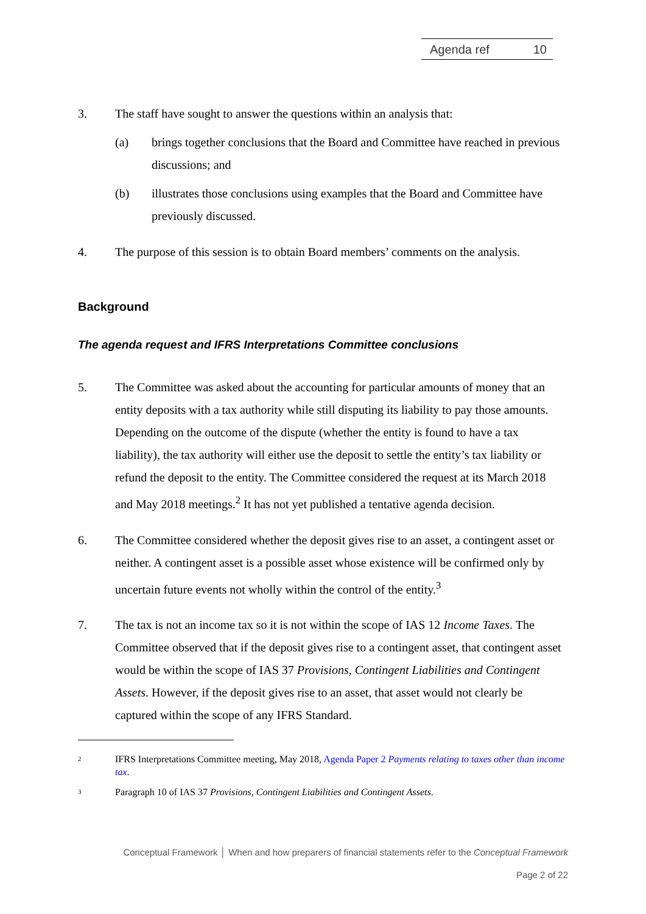Agenda ref 10
3. The staff have sought to answer the questions within an analysis that:
(a) brings together conclusions that the Board and Committee have reached in previous discussions; and
(b) illustrates those conclusions using examples that the Board and Committee have previously discussed.
4. The purpose of this session is to obtain Board members’ comments on the analysis.
Background
The agenda request and IFRS Interpretations Committee conclusions
5. The Committee was asked about the accounting for particular amounts of money that an entity deposits with a tax authority while still disputing its liability to pay those amounts. Depending on the outcome of the dispute (whether the entity is found to have a tax liability), the tax authority will either use the deposit to settle the entity’s tax liability or refund the deposit to the entity. The Committee considered the request at its March 2018 and May 2018 meetings.<sup>2</sup> It has not yet published a tentative agenda decision.
6. The Committee considered whether the deposit gives rise to an asset, a contingent asset or neither. A contingent asset is a possible asset whose existence will be confirmed only by uncertain future events not wholly within the control of the entity.<sup>3</sup>
7. The tax is not an income tax so it is not within the scope of IAS 12 Income Taxes. The Committee observed that if the deposit gives rise to a contingent asset, that contingent asset would be within the scope of IAS 37 Provisions, Contingent Liabilities and Contingent Assets. However, if the deposit gives rise to an asset, that asset would not clearly be captured within the scope of any IFRS Standard.
2 IFRS Interpretations Committee meeting, May 2018, Agenda Paper 2 Payments relating to taxes other than income tax.
3 Paragraph 10 of IAS 37 Provisions, Contingent Liabilities and Contingent Assets.
Conceptual Framework │ When and how preparers of financial statements refer to the Conceptual Framework
Page 2 of 22